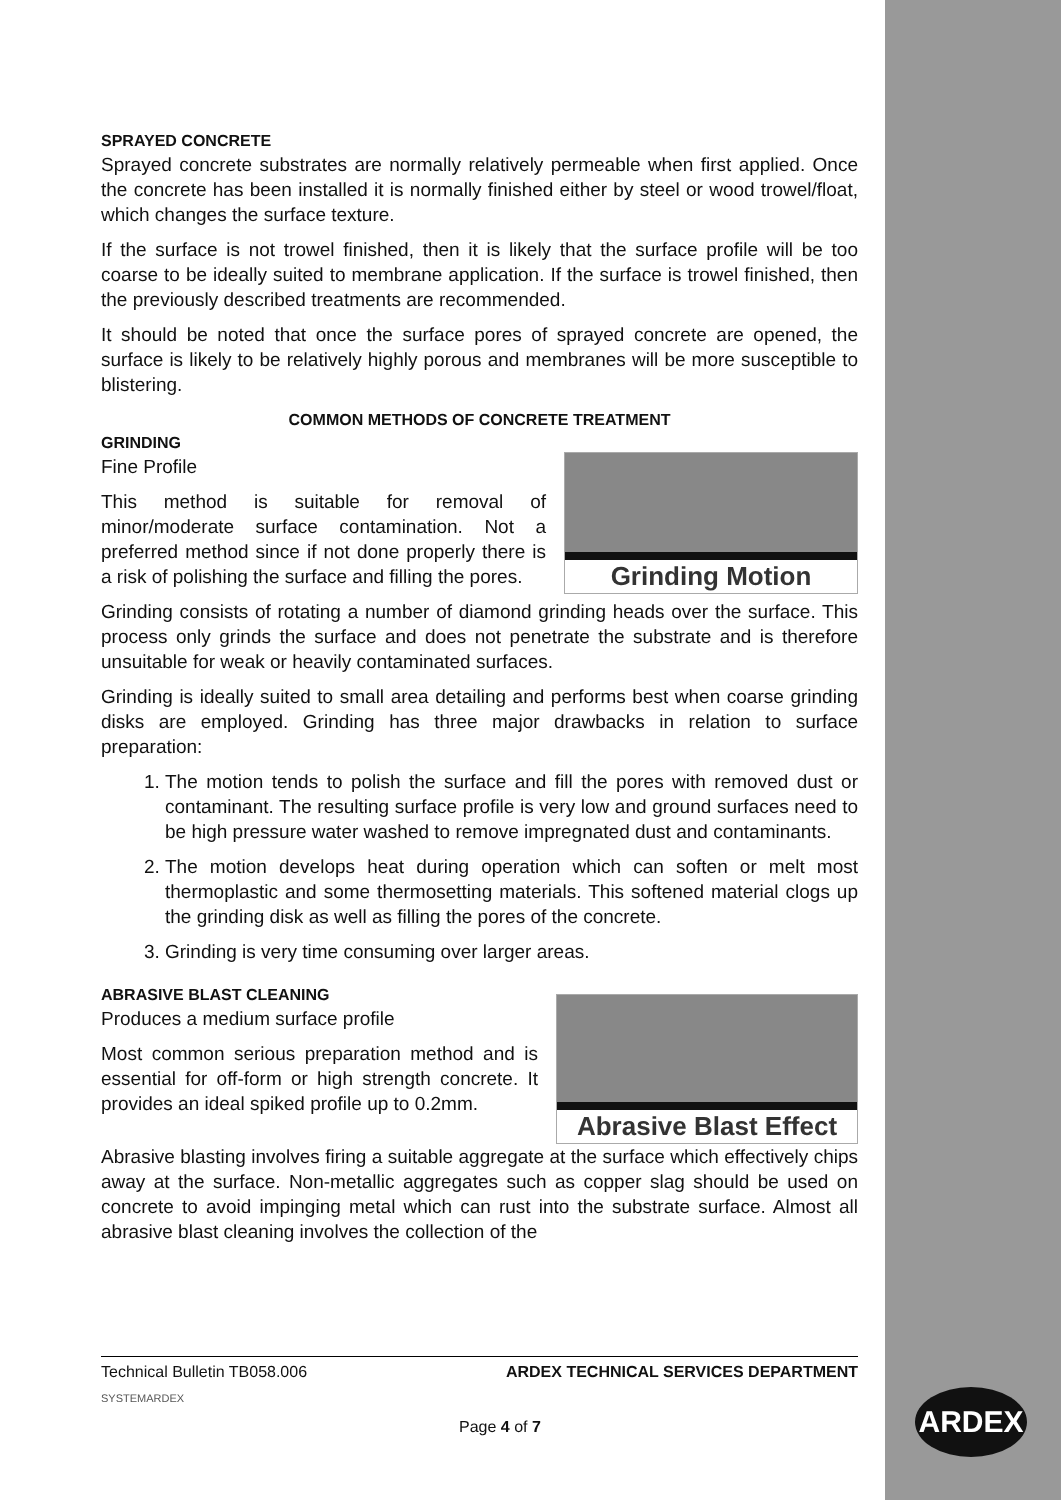SPRAYED CONCRETE
Sprayed concrete substrates are normally relatively permeable when first applied. Once the concrete has been installed it is normally finished either by steel or wood trowel/float, which changes the surface texture.
If the surface is not trowel finished, then it is likely that the surface profile will be too coarse to be ideally suited to membrane application. If the surface is trowel finished, then the previously described treatments are recommended.
It should be noted that once the surface pores of sprayed concrete are opened, the surface is likely to be relatively highly porous and membranes will be more susceptible to blistering.
COMMON METHODS OF CONCRETE TREATMENT
GRINDING
Fine Profile
This method is suitable for removal of minor/moderate surface contamination. Not a preferred method since if not done properly there is a risk of polishing the surface and filling the pores.
Grinding Motion
Grinding consists of rotating a number of diamond grinding heads over the surface. This process only grinds the surface and does not penetrate the substrate and is therefore unsuitable for weak or heavily contaminated surfaces.
Grinding is ideally suited to small area detailing and performs best when coarse grinding disks are employed. Grinding has three major drawbacks in relation to surface preparation:
1. The motion tends to polish the surface and fill the pores with removed dust or contaminant. The resulting surface profile is very low and ground surfaces need to be high pressure water washed to remove impregnated dust and contaminants.
2. The motion develops heat during operation which can soften or melt most thermoplastic and some thermosetting materials. This softened material clogs up the grinding disk as well as filling the pores of the concrete.
3. Grinding is very time consuming over larger areas.
ABRASIVE BLAST CLEANING
Produces a medium surface profile
Most common serious preparation method and is essential for off-form or high strength concrete. It provides an ideal spiked profile up to 0.2mm.
Abrasive Blast Effect
Abrasive blasting involves firing a suitable aggregate at the surface which effectively chips away at the surface. Non-metallic aggregates such as copper slag should be used on concrete to avoid impinging metal which can rust into the substrate surface. Almost all abrasive blast cleaning involves the collection of the
Technical Bulletin TB058.006
SYSTEMARDEX ARDEX TECHNICAL SERVICES DEPARTMENT
Page 4 of 7
ARDEX